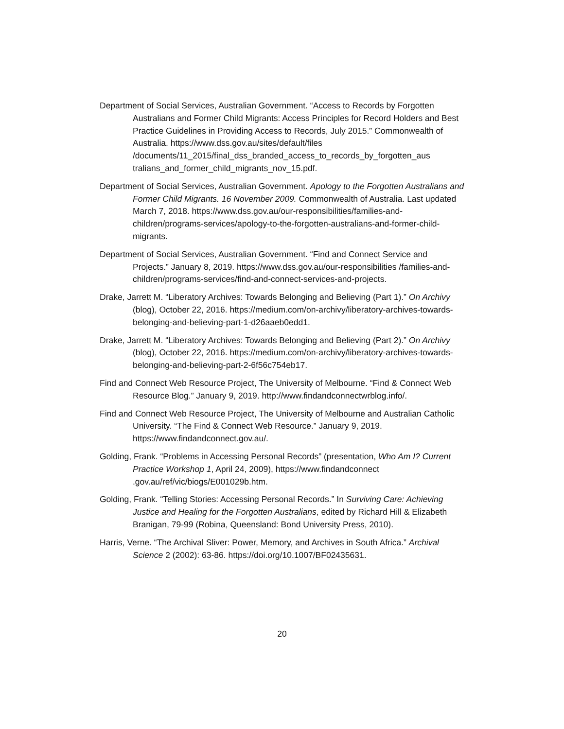Department of Social Services, Australian Government. “Access to Records by Forgotten Australians and Former Child Migrants: Access Principles for Record Holders and Best Practice Guidelines in Providing Access to Records, July 2015.” Commonwealth of Australia. https://www.dss.gov.au/sites/default/files /documents/11_2015/final_dss_branded_access_to_records_by_forgotten_aus tralians_and_former_child_migrants_nov_15.pdf.
Department of Social Services, Australian Government. Apology to the Forgotten Australians and Former Child Migrants. 16 November 2009. Commonwealth of Australia. Last updated March 7, 2018. https://www.dss.gov.au/our-responsibilities/families-and-children/programs-services/apology-to-the-forgotten-australians-and-former-child-migrants.
Department of Social Services, Australian Government. “Find and Connect Service and Projects.” January 8, 2019. https://www.dss.gov.au/our-responsibilities /families-and-children/programs-services/find-and-connect-services-and-projects.
Drake, Jarrett M. “Liberatory Archives: Towards Belonging and Believing (Part 1).” On Archivy (blog), October 22, 2016. https://medium.com/on-archivy/liberatory-archives-towards-belonging-and-believing-part-1-d26aaeb0edd1.
Drake, Jarrett M. “Liberatory Archives: Towards Belonging and Believing (Part 2).” On Archivy (blog), October 22, 2016. https://medium.com/on-archivy/liberatory-archives-towards-belonging-and-believing-part-2-6f56c754eb17.
Find and Connect Web Resource Project, The University of Melbourne. “Find & Connect Web Resource Blog.” January 9, 2019. http://www.findandconnectwrblog.info/.
Find and Connect Web Resource Project, The University of Melbourne and Australian Catholic University. “The Find & Connect Web Resource.” January 9, 2019. https://www.findandconnect.gov.au/.
Golding, Frank. “Problems in Accessing Personal Records” (presentation, Who Am I? Current Practice Workshop 1, April 24, 2009), https://www.findandconnect .gov.au/ref/vic/biogs/E001029b.htm.
Golding, Frank. “Telling Stories: Accessing Personal Records.” In Surviving Care: Achieving Justice and Healing for the Forgotten Australians, edited by Richard Hill & Elizabeth Branigan, 79-99 (Robina, Queensland: Bond University Press, 2010).
Harris, Verne. “The Archival Sliver: Power, Memory, and Archives in South Africa.” Archival Science 2 (2002): 63-86. https://doi.org/10.1007/BF02435631.
20